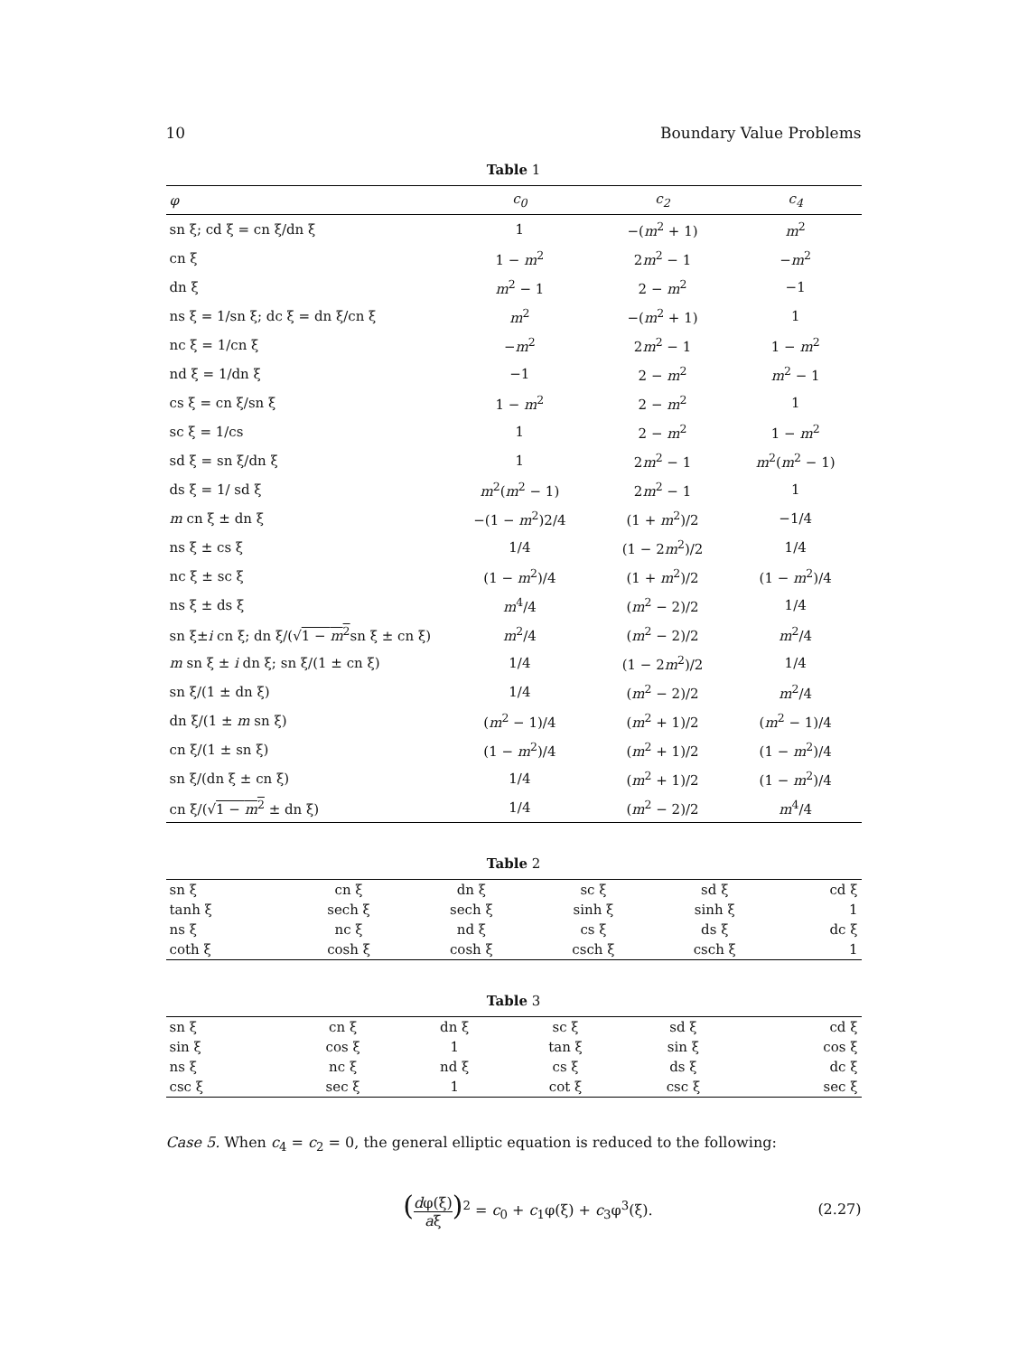10 Boundary Value Problems
Table 1
| φ | c<sub>0</sub> | c<sub>2</sub> | c<sub>4</sub> |
| --- | --- | --- | --- |
| sn ξ; cd ξ = cn ξ/dn ξ | 1 | −( m<sup>2</sup> + 1) | m<sup>2</sup> |
| cn ξ | 1 − m<sup>2</sup> | 2 m<sup>2</sup> − 1 | − m<sup>2</sup> |
| dn ξ | m<sup>2</sup> − 1 | 2 − m<sup>2</sup> | −1 |
| ns ξ = 1/sn ξ; dc ξ = dn ξ/cn ξ | m<sup>2</sup> | −( m<sup>2</sup> + 1) | 1 |
| nc ξ = 1/cn ξ | − m<sup>2</sup> | 2 m<sup>2</sup> − 1 | 1 − m<sup>2</sup> |
| nd ξ = 1/dn ξ | −1 | 2 − m<sup>2</sup> | m<sup>2</sup> − 1 |
| cs ξ = cn ξ/sn ξ | 1 − m<sup>2</sup> | 2 − m<sup>2</sup> | 1 |
| sc ξ = 1/cs | 1 | 2 − m<sup>2</sup> | 1 − m<sup>2</sup> |
| sd ξ = sn ξ/dn ξ | 1 | 2 m<sup>2</sup> − 1 | m<sup>2</sup>( m<sup>2</sup> − 1) |
| ds ξ = 1/ sd ξ | m<sup>2</sup>( m<sup>2</sup> − 1) | 2 m<sup>2</sup> − 1 | 1 |
| m cn ξ ± dn ξ | −(1 − m<sup>2</sup>)2/4 | (1 + m<sup>2</sup>)/2 | −1/4 |
| ns ξ ± cs ξ | 1/4 | (1 − 2 m<sup>2</sup>)/2 | 1/4 |
| nc ξ ± sc ξ | (1 − m<sup>2</sup>)/4 | (1 + m<sup>2</sup>)/2 | (1 − m<sup>2</sup>)/4 |
| ns ξ ± ds ξ | m<sup>4</sup>/4 | ( m<sup>2</sup> − 2)/2 | 1/4 |
| sn ξ± i cn ξ; dn ξ/(√ 1 − m<sup>2</sup> sn ξ ± cn ξ) | m<sup>2</sup>/4 | ( m<sup>2</sup> − 2)/2 | m<sup>2</sup>/4 |
| m sn ξ ± i dn ξ; sn ξ/(1 ± cn ξ) | 1/4 | (1 − 2 m<sup>2</sup>)/2 | 1/4 |
| sn ξ/(1 ± dn ξ) | 1/4 | ( m<sup>2</sup> − 2)/2 | m<sup>2</sup>/4 |
| dn ξ/(1 ± m sn ξ) | ( m<sup>2</sup> − 1)/4 | ( m<sup>2</sup> + 1)/2 | ( m<sup>2</sup> − 1)/4 |
| cn ξ/(1 ± sn ξ) | (1 − m<sup>2</sup>)/4 | ( m<sup>2</sup> + 1)/2 | (1 − m<sup>2</sup>)/4 |
| sn ξ/(dn ξ ± cn ξ) | 1/4 | ( m<sup>2</sup> + 1)/2 | (1 − m<sup>2</sup>)/4 |
| cn ξ/(√ 1 − m<sup>2</sup> ± dn ξ) | 1/4 | ( m<sup>2</sup> − 2)/2 | m<sup>4</sup>/4 |
Table 2
| sn ξ | cn ξ | dn ξ | sc ξ | sd ξ | cd ξ |
| tanh ξ | sech ξ | sech ξ | sinh ξ | sinh ξ | 1 |
| ns ξ | nc ξ | nd ξ | cs ξ | ds ξ | dc ξ |
| coth ξ | cosh ξ | cosh ξ | csch ξ | csch ξ | 1 |
Table 3
| sn ξ | cn ξ | dn ξ | sc ξ | sd ξ | cd ξ |
| sin ξ | cos ξ | 1 | tan ξ | sin ξ | cos ξ |
| ns ξ | nc ξ | nd ξ | cs ξ | ds ξ | dc ξ |
| csc ξ | sec ξ | 1 | cot ξ | csc ξ | sec ξ |
Case 5. When c<sub>4</sub> = c<sub>2</sub> = 0, the general elliptic equation is reduced to the following:
(dφ(ξ) aξ)<sup>2</sup> = c<sub>0</sub> + c<sub>1</sub>φ(ξ) + c<sub>3</sub>φ<sup>3</sup>(ξ). (2.27)